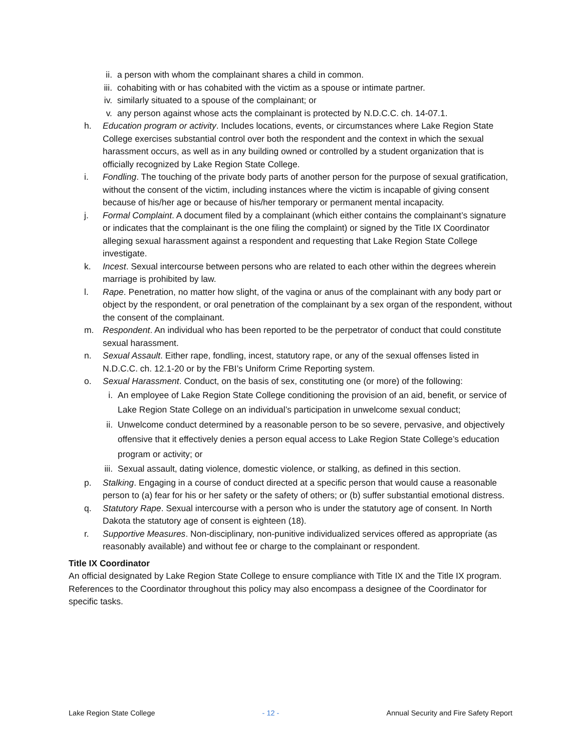ii. a person with whom the complainant shares a child in common.
iii.
cohabiting with or has cohabited with the victim as a spouse or intimate partner.
iv. similarly situated to a spouse of the complainant; or
v. any person against whose acts the complainant is protected by N.D.C.C. ch. 14-07.1.
h. Education program or activity. Includes locations, events, or circumstances where Lake Region State College exercises substantial control over both the respondent and the context in which the sexual harassment occurs, as well as in any building owned or controlled by a student organization that is officially recognized by Lake Region State College.
i. Fondling. The touching of the private body parts of another person for the purpose of sexual gratification, without the consent of the victim, including instances where the victim is incapable of giving consent because of his/her age or because of his/her temporary or permanent mental incapacity.
j. Formal Complaint. A document filed by a complainant (which either contains the complainant’s signature or indicates that the complainant is the one filing the complaint) or signed by the Title IX Coordinator alleging sexual harassment against a respondent and requesting that Lake Region State College investigate.
k. Incest. Sexual intercourse between persons who are related to each other within the degrees wherein marriage is prohibited by law.
l. Rape. Penetration, no matter how slight, of the vagina or anus of the complainant with any body part or object by the respondent, or oral penetration of the complainant by a sex organ of the respondent, without the consent of the complainant.
m. Respondent. An individual who has been reported to be the perpetrator of conduct that could constitute sexual harassment.
n. Sexual Assault. Either rape, fondling, incest, statutory rape, or any of the sexual offenses listed in N.D.C.C. ch. 12.1-20 or by the FBI’s Uniform Crime Reporting system.
o. Sexual Harassment. Conduct, on the basis of sex, constituting one (or more) of the following:
i. An employee of Lake Region State College conditioning the provision of an aid, benefit, or service of Lake Region State College on an individual’s participation in unwelcome sexual conduct;
ii. Unwelcome conduct determined by a reasonable person to be so severe, pervasive, and objectively offensive that it effectively denies a person equal access to Lake Region State College’s education program or activity; or
iii.
Sexual assault, dating violence, domestic violence, or stalking, as defined in this section.
p. Stalking. Engaging in a course of conduct directed at a specific person that would cause a reasonable person to (a) fear for his or her safety or the safety of others; or (b) suffer substantial emotional distress.
q. Statutory Rape. Sexual intercourse with a person who is under the statutory age of consent. In North Dakota the statutory age of consent is eighteen (18).
r. Supportive Measures. Non-disciplinary, non-punitive individualized services offered as appropriate (as reasonably available) and without fee or charge to the complainant or respondent.
Title IX Coordinator
An official designated by Lake Region State College to ensure compliance with Title IX and the Title IX program. References to the Coordinator throughout this policy may also encompass a designee of the Coordinator for specific tasks.
Lake Region State College - 12 - Annual Security and Fire Safety Report